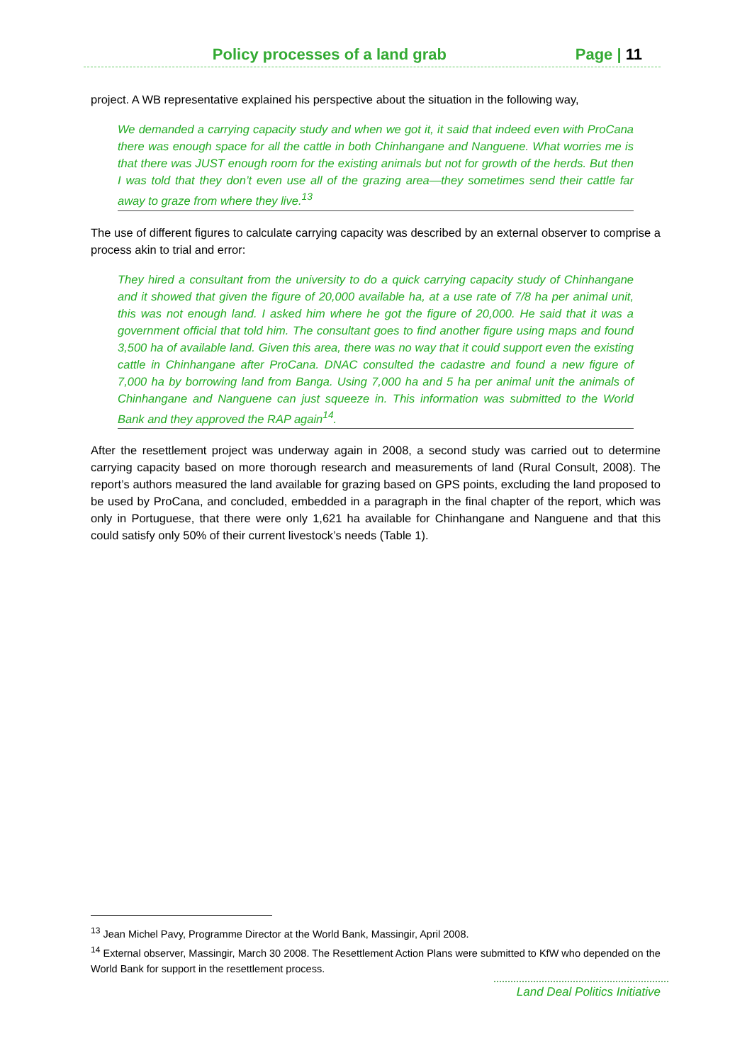Policy processes of a land grab Page | 11
project. A WB representative explained his perspective about the situation in the following way,
We demanded a carrying capacity study and when we got it, it said that indeed even with ProCana there was enough space for all the cattle in both Chinhangane and Nanguene. What worries me is that there was JUST enough room for the existing animals but not for growth of the herds. But then I was told that they don’t even use all of the grazing area—they sometimes send their cattle far away to graze from where they live.<sup>13</sup>
The use of different figures to calculate carrying capacity was described by an external observer to comprise a process akin to trial and error:
They hired a consultant from the university to do a quick carrying capacity study of Chinhangane and it showed that given the figure of 20,000 available ha, at a use rate of 7/8 ha per animal unit, this was not enough land. I asked him where he got the figure of 20,000. He said that it was a government official that told him. The consultant goes to find another figure using maps and found 3,500 ha of available land. Given this area, there was no way that it could support even the existing cattle in Chinhangane after ProCana. DNAC consulted the cadastre and found a new figure of 7,000 ha by borrowing land from Banga. Using 7,000 ha and 5 ha per animal unit the animals of Chinhangane and Nanguene can just squeeze in. This information was submitted to the World Bank and they approved the RAP again<sup>14</sup>.
After the resettlement project was underway again in 2008, a second study was carried out to determine carrying capacity based on more thorough research and measurements of land (Rural Consult, 2008). The report’s authors measured the land available for grazing based on GPS points, excluding the land proposed to be used by ProCana, and concluded, embedded in a paragraph in the final chapter of the report, which was only in Portuguese, that there were only 1,621 ha available for Chinhangane and Nanguene and that this could satisfy only 50% of their current livestock’s needs (Table 1).
<sup>13</sup> Jean Michel Pavy, Programme Director at the World Bank, Massingir, April 2008.
<sup>14</sup> External observer, Massingir, March 30 2008. The Resettlement Action Plans were submitted to KfW who depended on the World Bank for support in the resettlement process.
Land Deal Politics Initiative